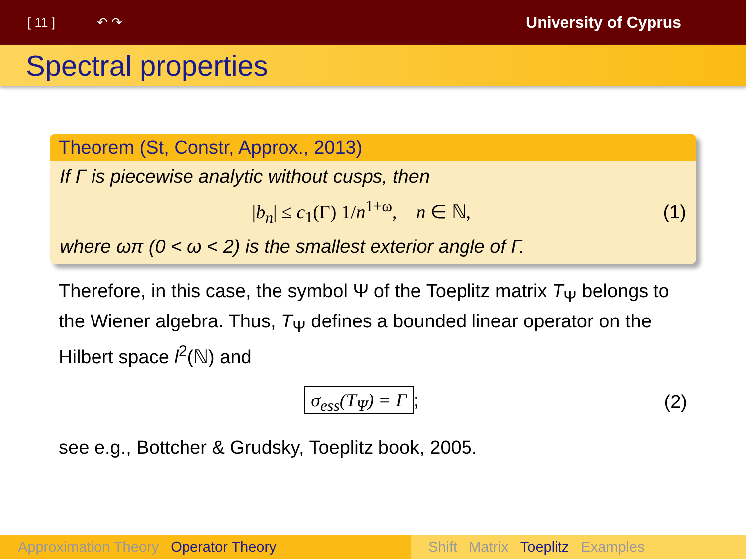[ 11 ] ↶ ↷ University of Cyprus
Spectral properties
Theorem (St, Constr, Approx., 2013)
If Γ is piecewise analytic without cusps, then
|b<sub>n</sub>| ≤ c<sub>1</sub>(Γ) 1/n<sup>1+ω</sup>, n ∈ ℕ, (1)
where ωπ (0 < ω < 2) is the smallest exterior angle of Γ.
Therefore, in this case, the symbol Ψ of the Toeplitz matrix T<sub>Ψ</sub> belongs to the Wiener algebra. Thus, T<sub>Ψ</sub> defines a bounded linear operator on the Hilbert space l<sup>2</sup>(ℕ) and
σ<sub>ess</sub>(T<sub>Ψ</sub>) = Γ; (2)
see e.g., Bottcher & Grudsky, Toeplitz book, 2005.
Approximation Theory Operator Theory Shift Matrix Toeplitz Examples